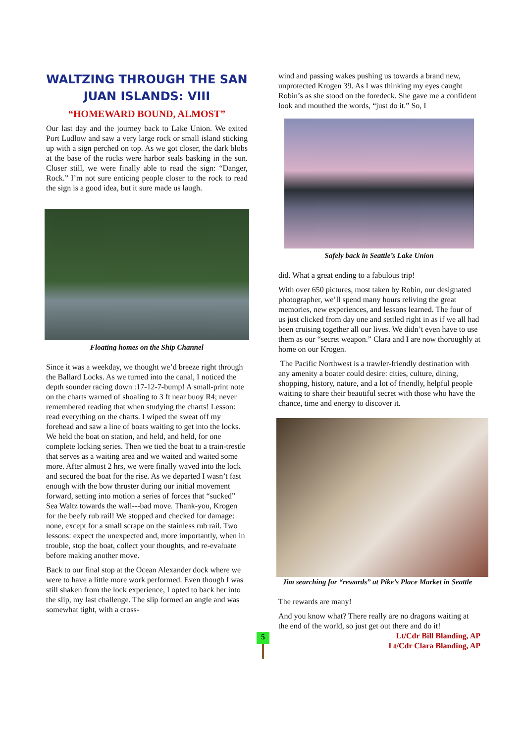WALTZING THROUGH THE SAN JUAN ISLANDS: VIII
“HOMEWARD BOUND, ALMOST”
Our last day and the journey back to Lake Union. We exited Port Ludlow and saw a very large rock or small island sticking up with a sign perched on top. As we got closer, the dark blobs at the base of the rocks were harbor seals basking in the sun. Closer still, we were finally able to read the sign: “Danger, Rock.” I’m not sure enticing people closer to the rock to read the sign is a good idea, but it sure made us laugh.
Floating homes on the Ship Channel
Since it was a weekday, we thought we’d breeze right through the Ballard Locks. As we turned into the canal, I noticed the depth sounder racing down :17-12-7-bump! A small-print note on the charts warned of shoaling to 3 ft near buoy R4; never remembered reading that when studying the charts! Lesson: read everything on the charts. I wiped the sweat off my forehead and saw a line of boats waiting to get into the locks. We held the boat on station, and held, and held, for one complete locking series. Then we tied the boat to a train-trestle that serves as a waiting area and we waited and waited some more. After almost 2 hrs, we were finally waved into the lock and secured the boat for the rise. As we departed I wasn’t fast enough with the bow thruster during our initial movement forward, setting into motion a series of forces that “sucked” Sea Waltz towards the wall---bad move. Thank-you, Krogen for the beefy rub rail! We stopped and checked for damage: none, except for a small scrape on the stainless rub rail. Two lessons: expect the unexpected and, more importantly, when in trouble, stop the boat, collect your thoughts, and re-evaluate before making another move.
Back to our final stop at the Ocean Alexander dock where we were to have a little more work performed. Even though I was still shaken from the lock experience, I opted to back her into the slip, my last challenge. The slip formed an angle and was somewhat tight, with a cross-
wind and passing wakes pushing us towards a brand new, unprotected Krogen 39. As I was thinking my eyes caught Robin’s as she stood on the foredeck. She gave me a confident look and mouthed the words, “just do it.” So, I
Safely back in Seattle’s Lake Union
did. What a great ending to a fabulous trip!
With over 650 pictures, most taken by Robin, our designated photographer, we’ll spend many hours reliving the great memories, new experiences, and lessons learned. The four of us just clicked from day one and settled right in as if we all had been cruising together all our lives. We didn’t even have to use them as our “secret weapon.” Clara and I are now thoroughly at home on our Krogen.
The Pacific Northwest is a trawler-friendly destination with any amenity a boater could desire: cities, culture, dining, shopping, history, nature, and a lot of friendly, helpful people waiting to share their beautiful secret with those who have the chance, time and energy to discover it.
Jim searching for “rewards” at Pike’s Place Market in Seattle
The rewards are many!
And you know what? There really are no dragons waiting at the end of the world, so just get out there and do it!
Lt/Cdr Bill Blanding, AP
Lt/Cdr Clara Blanding, AP
5